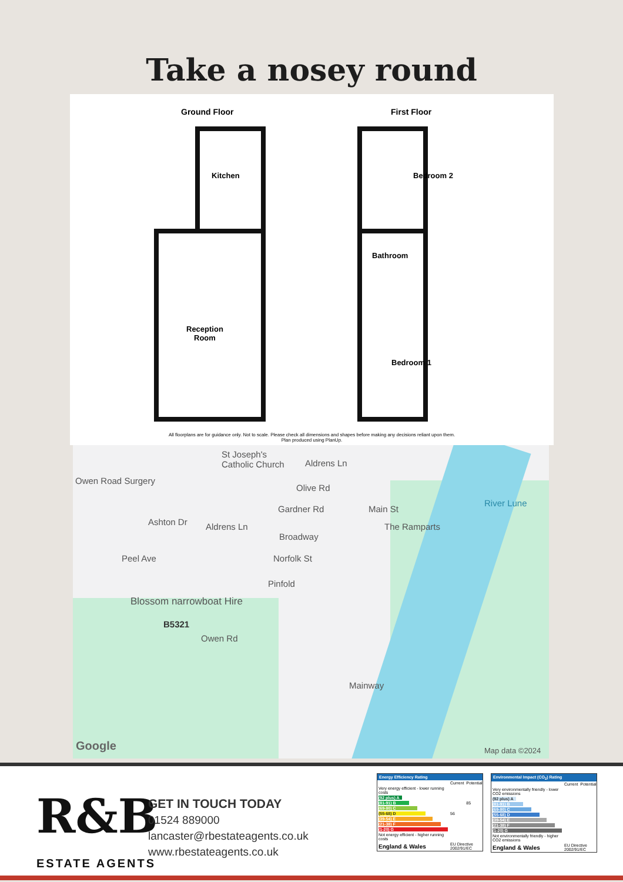Take a nosey round
Ground Floor First Floor
Kitchen
Reception
Room
Bedroom 2
Bathroom
Bedroom 1
All floorplans are for guidance only. Not to scale. Please check all dimensions and shapes before making any decisions reliant upon them.
Plan produced using PlanUp.
St Joseph's
Catholic Church Aldrens Ln
Owen Road Surgery
Olive Rd
Gardner Rd
Ashton Dr Aldrens Ln
Broadway
Main St
The Ramparts
River Lune
Peel Ave Norfolk St
Pinfold
Blossom narrowboat Hire
B5321
Owen Rd
Mainway
Google Map data ©2024
R&B
ESTATE AGENTS
GET IN TOUCH TODAY
01524 889000
lancaster@rbestateagents.co.uk
www.rbestateagents.co.uk
Energy Efficiency Rating
| | Current | Potential |
| Very energy efficient - lower running costs | | |
| (92 plus) A | | |
| (81-91) B | | 85 |
| (69-80) C | | |
| (55-68) D | 56 | |
| (39-54) E | | |
| (21-38) F | | |
| (1-20) G | | |
| Not energy efficient - higher running costs | | |
| England & Wales | EU Directive 2002/91/EC | |
Environmental Impact (CO<sub>2</sub>) Rating
| | Current | Potential |
| Very environmentally friendly - lower CO2 emissions | | |
| (92 plus) A | | |
| (81-91) B | | |
| (69-80) C | | |
| (55-68) D | | |
| (39-54) E | | |
| (21-38) F | | |
| (1-20) G | | |
| Not environmentally friendly - higher CO2 emissions | | |
| England & Wales | EU Directive 2002/91/EC | |